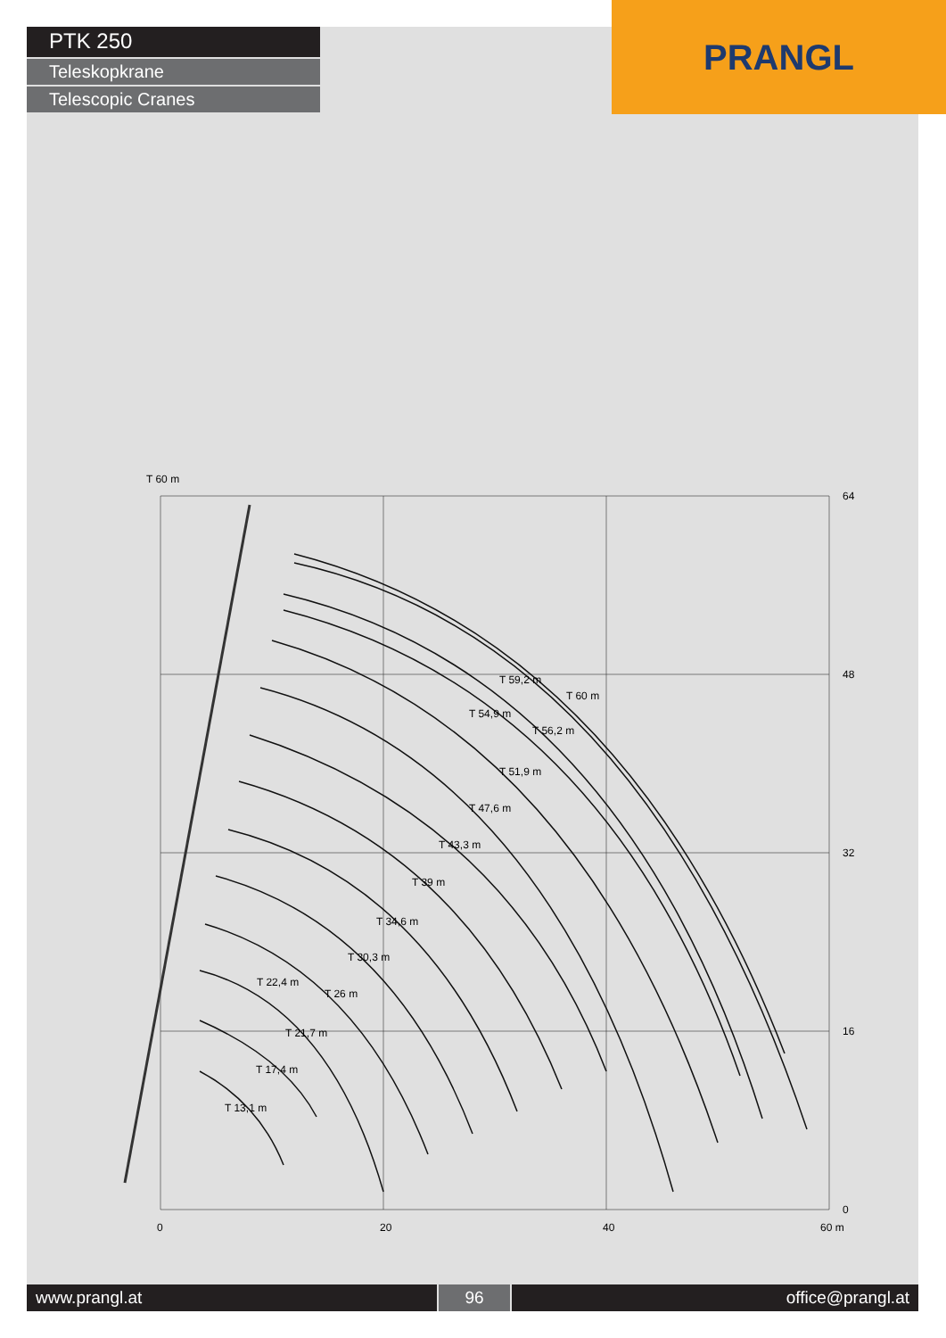PTK 250
Teleskopkrane
Telescopic Cranes
PRANGL
64
48
32
16
0
0
20
40
60 m
T 60 m
T 59,2 m
T 60 m
T 54,9 m
T 56,2 m
T 51,9 m
T 47,6 m
T 43,3 m
T 39 m
T 34,6 m
T 30,3 m
T 22,4 m
T 26 m
T 21,7 m
T 17,4 m
T 13,1 m
www.prangl.at 96 office@prangl.at